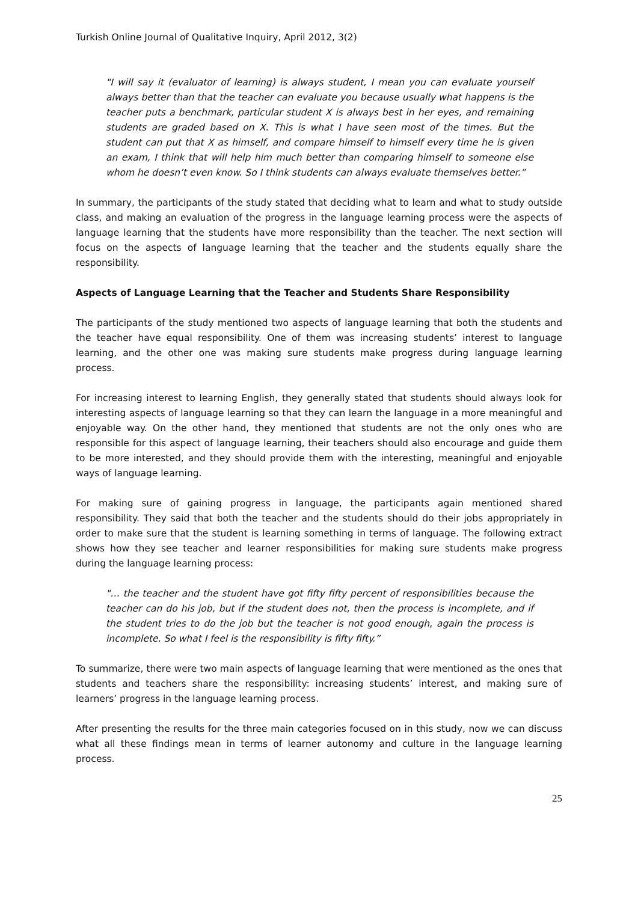Turkish Online Journal of Qualitative Inquiry, April 2012, 3(2)
"I will say it (evaluator of learning) is always student, I mean you can evaluate yourself always better than that the teacher can evaluate you because usually what happens is the teacher puts a benchmark, particular student X is always best in her eyes, and remaining students are graded based on X. This is what I have seen most of the times. But the student can put that X as himself, and compare himself to himself every time he is given an exam, I think that will help him much better than comparing himself to someone else whom he doesn’t even know. So I think students can always evaluate themselves better.”
In summary, the participants of the study stated that deciding what to learn and what to study outside class, and making an evaluation of the progress in the language learning process were the aspects of language learning that the students have more responsibility than the teacher. The next section will focus on the aspects of language learning that the teacher and the students equally share the responsibility.
Aspects of Language Learning that the Teacher and Students Share Responsibility
The participants of the study mentioned two aspects of language learning that both the students and the teacher have equal responsibility. One of them was increasing students’ interest to language learning, and the other one was making sure students make progress during language learning process.
For increasing interest to learning English, they generally stated that students should always look for interesting aspects of language learning so that they can learn the language in a more meaningful and enjoyable way. On the other hand, they mentioned that students are not the only ones who are responsible for this aspect of language learning, their teachers should also encourage and guide them to be more interested, and they should provide them with the interesting, meaningful and enjoyable ways of language learning.
For making sure of gaining progress in language, the participants again mentioned shared responsibility. They said that both the teacher and the students should do their jobs appropriately in order to make sure that the student is learning something in terms of language. The following extract shows how they see teacher and learner responsibilities for making sure students make progress during the language learning process:
"… the teacher and the student have got fifty fifty percent of responsibilities because the teacher can do his job, but if the student does not, then the process is incomplete, and if the student tries to do the job but the teacher is not good enough, again the process is incomplete. So what I feel is the responsibility is fifty fifty.”
To summarize, there were two main aspects of language learning that were mentioned as the ones that students and teachers share the responsibility: increasing students’ interest, and making sure of learners’ progress in the language learning process.
After presenting the results for the three main categories focused on in this study, now we can discuss what all these findings mean in terms of learner autonomy and culture in the language learning process.
25